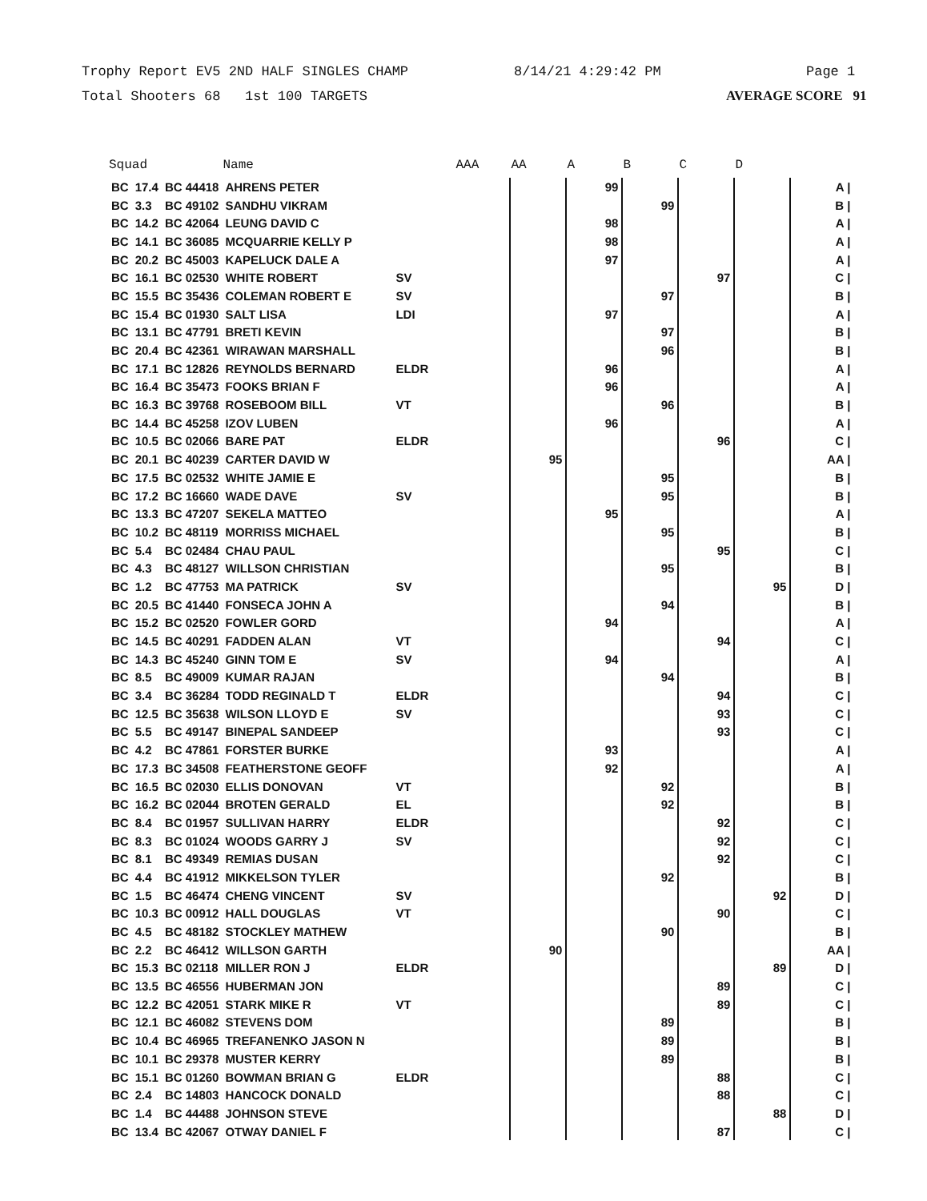Trophy Report EV5 2ND HALF SINGLES CHAMP 8/14/21 4:29:42 PM Page 1
Total Shooters 68 1st 100 TARGETS AVERAGE SCORE 91
| Squad | | | Name | | AAA | AA | A | B | C | D | |
| --- | --- | --- | --- | --- | --- | --- | --- | --- | --- | --- | --- |
| BC | 17.4 | BC 44418 | AHRENS PETER | | | | 99 | | | | A / |
| BC | 3.3 | BC 49102 | SANDHU VIKRAM | | | | | 99 | | | B / |
| BC | 14.2 | BC 42064 | LEUNG DAVID C | | | | 98 | | | | A / |
| BC | 14.1 | BC 36085 | MCQUARRIE KELLY P | | | | 98 | | | | A / |
| BC | 20.2 | BC 45003 | KAPELUCK DALE A | | | | 97 | | | | A / |
| BC | 16.1 | BC 02530 | WHITE ROBERT | SV | | | | | 97 | | C / |
| BC | 15.5 | BC 35436 | COLEMAN ROBERT E | SV | | | | 97 | | | B / |
| BC | 15.4 | BC 01930 | SALT LISA | LDI | | | 97 | | | | A / |
| BC | 13.1 | BC 47791 | BRETI KEVIN | | | | | 97 | | | B / |
| BC | 20.4 | BC 42361 | WIRAWAN MARSHALL | | | | | 96 | | | B / |
| BC | 17.1 | BC 12826 | REYNOLDS BERNARD | ELDR | | | 96 | | | | A / |
| BC | 16.4 | BC 35473 | FOOKS BRIAN F | | | | 96 | | | | A / |
| BC | 16.3 | BC 39768 | ROSEBOOM BILL | VT | | | | 96 | | | B / |
| BC | 14.4 | BC 45258 | IZOV LUBEN | | | | 96 | | | | A / |
| BC | 10.5 | BC 02066 | BARE PAT | ELDR | | | | | 96 | | C / |
| BC | 20.1 | BC 40239 | CARTER DAVID W | | | 95 | | | | | AA / |
| BC | 17.5 | BC 02532 | WHITE JAMIE E | | | | | 95 | | | B / |
| BC | 17.2 | BC 16660 | WADE DAVE | SV | | | | 95 | | | B / |
| BC | 13.3 | BC 47207 | SEKELA MATTEO | | | | 95 | | | | A / |
| BC | 10.2 | BC 48119 | MORRISS MICHAEL | | | | | 95 | | | B / |
| BC | 5.4 | BC 02484 | CHAU PAUL | | | | | | 95 | | C / |
| BC | 4.3 | BC 48127 | WILLSON CHRISTIAN | | | | | 95 | | | B / |
| BC | 1.2 | BC 47753 | MA PATRICK | SV | | | | | | 95 | D / |
| BC | 20.5 | BC 41440 | FONSECA JOHN A | | | | | 94 | | | B / |
| BC | 15.2 | BC 02520 | FOWLER GORD | | | | 94 | | | | A / |
| BC | 14.5 | BC 40291 | FADDEN ALAN | VT | | | | | 94 | | C / |
| BC | 14.3 | BC 45240 | GINN TOM E | SV | | | 94 | | | | A / |
| BC | 8.5 | BC 49009 | KUMAR RAJAN | | | | | 94 | | | B / |
| BC | 3.4 | BC 36284 | TODD REGINALD T | ELDR | | | | | 94 | | C / |
| BC | 12.5 | BC 35638 | WILSON LLOYD E | SV | | | | | 93 | | C / |
| BC | 5.5 | BC 49147 | BINEPAL SANDEEP | | | | | | 93 | | C / |
| BC | 4.2 | BC 47861 | FORSTER BURKE | | | | 93 | | | | A / |
| BC | 17.3 | BC 34508 | FEATHERSTONE GEOFF | | | | 92 | | | | A / |
| BC | 16.5 | BC 02030 | ELLIS DONOVAN | VT | | | | 92 | | | B / |
| BC | 16.2 | BC 02044 | BROTEN GERALD | EL | | | | 92 | | | B / |
| BC | 8.4 | BC 01957 | SULLIVAN HARRY | ELDR | | | | | 92 | | C / |
| BC | 8.3 | BC 01024 | WOODS GARRY J | SV | | | | | 92 | | C / |
| BC | 8.1 | BC 49349 | REMIAS DUSAN | | | | | | 92 | | C / |
| BC | 4.4 | BC 41912 | MIKKELSON TYLER | | | | | 92 | | | B / |
| BC | 1.5 | BC 46474 | CHENG VINCENT | SV | | | | | | 92 | D / |
| BC | 10.3 | BC 00912 | HALL DOUGLAS | VT | | | | | 90 | | C / |
| BC | 4.5 | BC 48182 | STOCKLEY MATHEW | | | | | 90 | | | B / |
| BC | 2.2 | BC 46412 | WILLSON GARTH | | | 90 | | | | | AA / |
| BC | 15.3 | BC 02118 | MILLER RON J | ELDR | | | | | | 89 | D / |
| BC | 13.5 | BC 46556 | HUBERMAN JON | | | | | | 89 | | C / |
| BC | 12.2 | BC 42051 | STARK MIKE R | VT | | | | | 89 | | C / |
| BC | 12.1 | BC 46082 | STEVENS DOM | | | | | 89 | | | B / |
| BC | 10.4 | BC 46965 | TREFANENKO JASON N | | | | | 89 | | | B / |
| BC | 10.1 | BC 29378 | MUSTER KERRY | | | | | 89 | | | B / |
| BC | 15.1 | BC 01260 | BOWMAN BRIAN G | ELDR | | | | | 88 | | C / |
| BC | 2.4 | BC 14803 | HANCOCK DONALD | | | | | | 88 | | C / |
| BC | 1.4 | BC 44488 | JOHNSON STEVE | | | | | | | 88 | D / |
| BC | 13.4 | BC 42067 | OTWAY DANIEL F | | | | | | 87 | | C / |